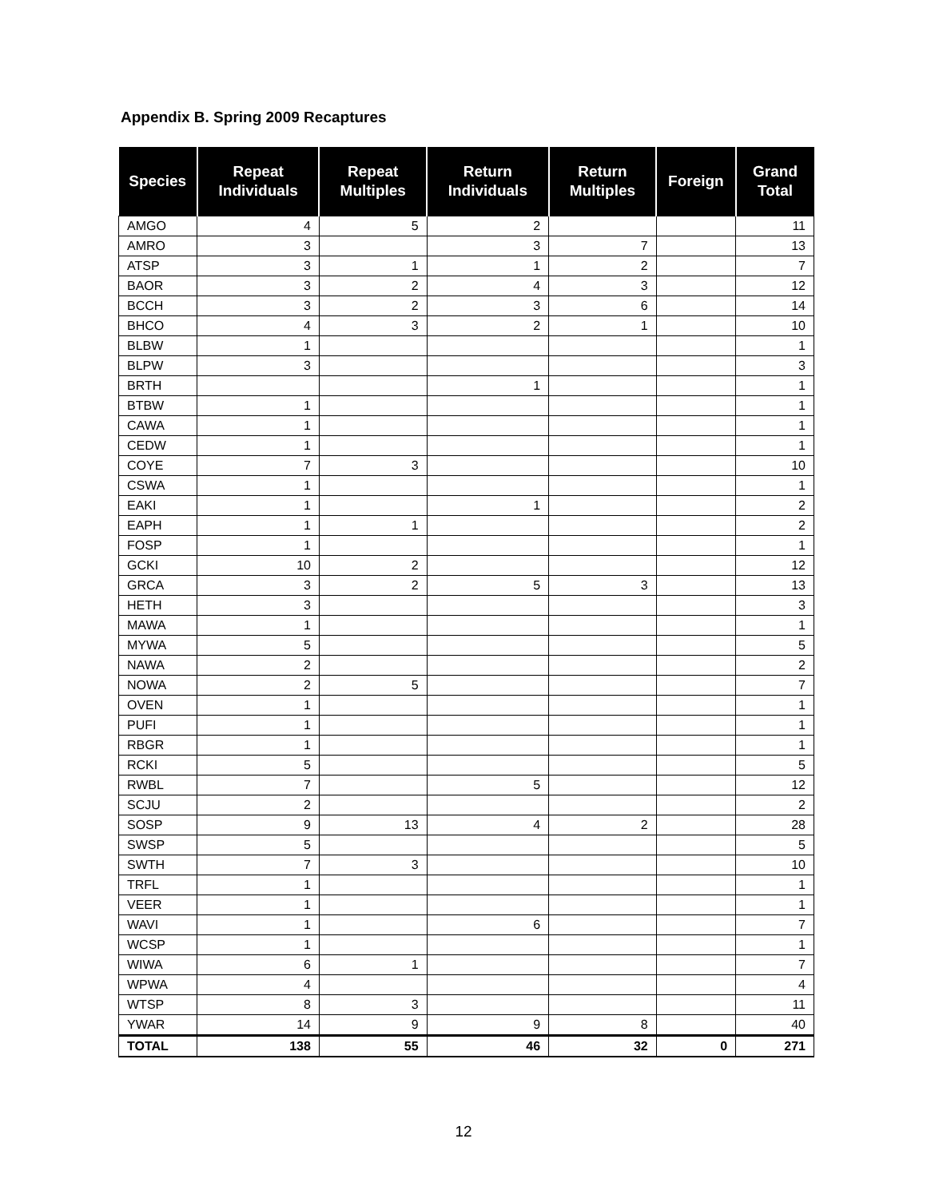Appendix B. Spring 2009 Recaptures
| Species | Repeat Individuals | Repeat Multiples | Return Individuals | Return Multiples | Foreign | Grand Total |
| --- | --- | --- | --- | --- | --- | --- |
| AMGO | 4 | 5 | 2 | | | 11 |
| AMRO | 3 | | 3 | 7 | | 13 |
| ATSP | 3 | 1 | 1 | 2 | | 7 |
| BAOR | 3 | 2 | 4 | 3 | | 12 |
| BCCH | 3 | 2 | 3 | 6 | | 14 |
| BHCO | 4 | 3 | 2 | 1 | | 10 |
| BLBW | 1 | | | | | 1 |
| BLPW | 3 | | | | | 3 |
| BRTH | | | 1 | | | 1 |
| BTBW | 1 | | | | | 1 |
| CAWA | 1 | | | | | 1 |
| CEDW | 1 | | | | | 1 |
| COYE | 7 | 3 | | | | 10 |
| CSWA | 1 | | | | | 1 |
| EAKI | 1 | | 1 | | | 2 |
| EAPH | 1 | 1 | | | | 2 |
| FOSP | 1 | | | | | 1 |
| GCKI | 10 | 2 | | | | 12 |
| GRCA | 3 | 2 | 5 | 3 | | 13 |
| HETH | 3 | | | | | 3 |
| MAWA | 1 | | | | | 1 |
| MYWA | 5 | | | | | 5 |
| NAWA | 2 | | | | | 2 |
| NOWA | 2 | 5 | | | | 7 |
| OVEN | 1 | | | | | 1 |
| PUFI | 1 | | | | | 1 |
| RBGR | 1 | | | | | 1 |
| RCKI | 5 | | | | | 5 |
| RWBL | 7 | | 5 | | | 12 |
| SCJU | 2 | | | | | 2 |
| SOSP | 9 | 13 | 4 | 2 | | 28 |
| SWSP | 5 | | | | | 5 |
| SWTH | 7 | 3 | | | | 10 |
| TRFL | 1 | | | | | 1 |
| VEER | 1 | | | | | 1 |
| WAVI | 1 | | 6 | | | 7 |
| WCSP | 1 | | | | | 1 |
| WIWA | 6 | 1 | | | | 7 |
| WPWA | 4 | | | | | 4 |
| WTSP | 8 | 3 | | | | 11 |
| YWAR | 14 | 9 | 9 | 8 | | 40 |
| TOTAL | 138 | 55 | 46 | 32 | 0 | 271 |
12